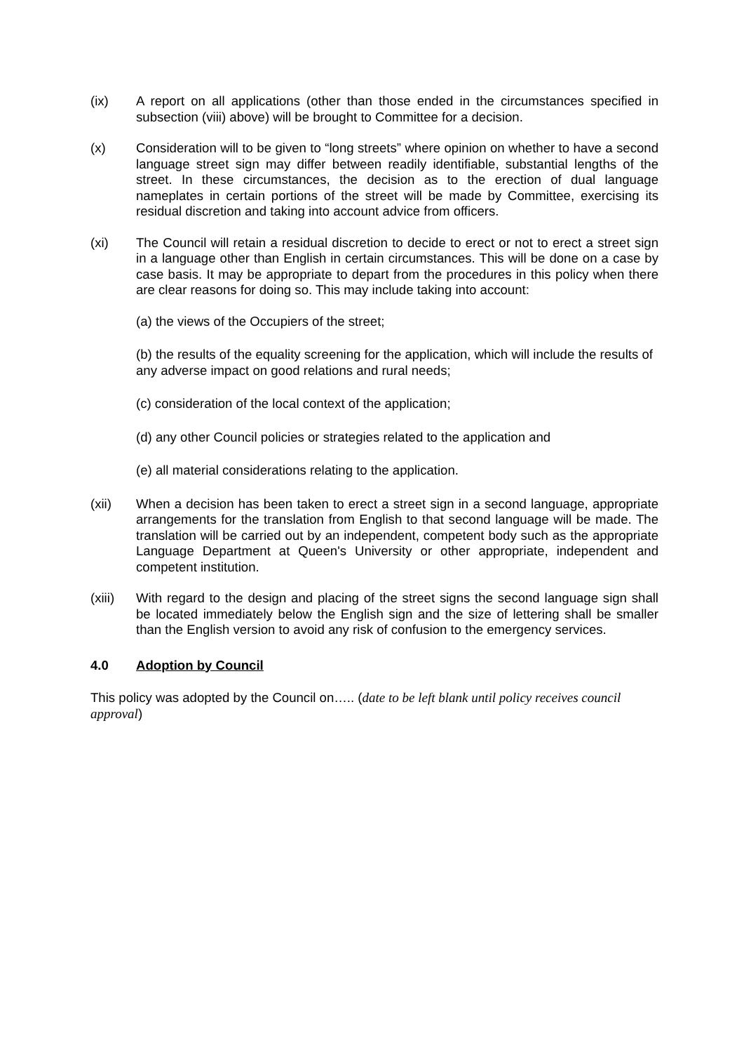(ix) A report on all applications (other than those ended in the circumstances specified in subsection (viii) above) will be brought to Committee for a decision.
(x) Consideration will to be given to “long streets” where opinion on whether to have a second language street sign may differ between readily identifiable, substantial lengths of the street. In these circumstances, the decision as to the erection of dual language nameplates in certain portions of the street will be made by Committee, exercising its residual discretion and taking into account advice from officers.
(xi) The Council will retain a residual discretion to decide to erect or not to erect a street sign in a language other than English in certain circumstances. This will be done on a case by case basis. It may be appropriate to depart from the procedures in this policy when there are clear reasons for doing so. This may include taking into account:
(a) the views of the Occupiers of the street;
(b) the results of the equality screening for the application, which will include the results of any adverse impact on good relations and rural needs;
(c) consideration of the local context of the application;
(d) any other Council policies or strategies related to the application and
(e) all material considerations relating to the application.
(xii) When a decision has been taken to erect a street sign in a second language, appropriate arrangements for the translation from English to that second language will be made. The translation will be carried out by an independent, competent body such as the appropriate Language Department at Queen's University or other appropriate, independent and competent institution.
(xiii)
With regard to the design and placing of the street signs the second language sign shall be located immediately below the English sign and the size of lettering shall be smaller than the English version to avoid any risk of confusion to the emergency services.
4.0 Adoption by Council
This policy was adopted by the Council on….. (date to be left blank until policy receives council approval)